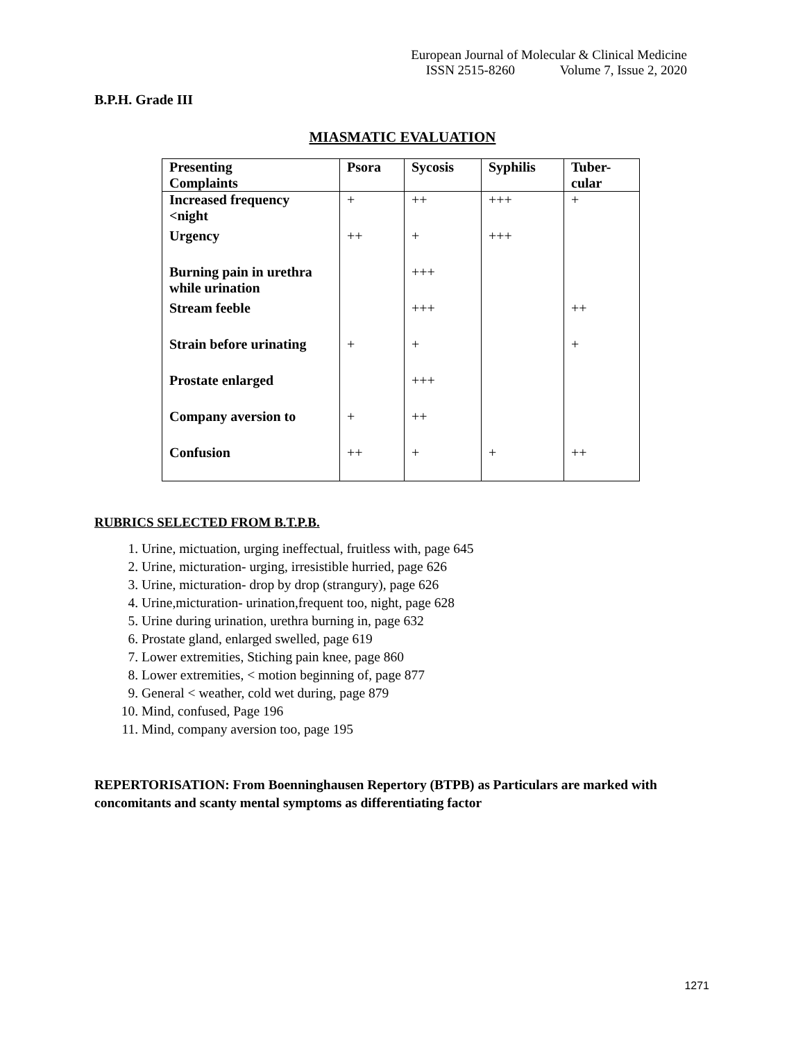European Journal of Molecular & Clinical Medicine
ISSN 2515-8260 Volume 7, Issue 2, 2020
B.P.H. Grade III
MIASMATIC EVALUATION
| Presenting Complaints | Psora | Sycosis | Syphilis | Tuber- cular |
| --- | --- | --- | --- | --- |
| Increased frequency <night | + | ++ | +++ | + |
| Urgency | ++ | + | +++ | |
| Burning pain in urethra while urination | | +++ | | |
| Stream feeble | | +++ | | ++ |
| Strain before urinating | + | + | | + |
| Prostate enlarged | | +++ | | |
| Company aversion to | + | ++ | | |
| Confusion | ++ | + | + | ++ |
RUBRICS SELECTED FROM B.T.P.B.
1. Urine, mictuation, urging ineffectual, fruitless with, page 645
2. Urine, micturation- urging, irresistible hurried, page 626
3. Urine, micturation- drop by drop (strangury), page 626
4. Urine,micturation- urination,frequent too, night, page 628
5. Urine during urination, urethra burning in, page 632
6. Prostate gland, enlarged swelled, page 619
7. Lower extremities, Stiching pain knee, page 860
8. Lower extremities, < motion beginning of, page 877
9. General < weather, cold wet during, page 879
10. Mind, confused, Page 196
11. Mind, company aversion too, page 195
REPERTORISATION: From Boenninghausen Repertory (BTPB) as Particulars are marked with concomitants and scanty mental symptoms as differentiating factor
1271